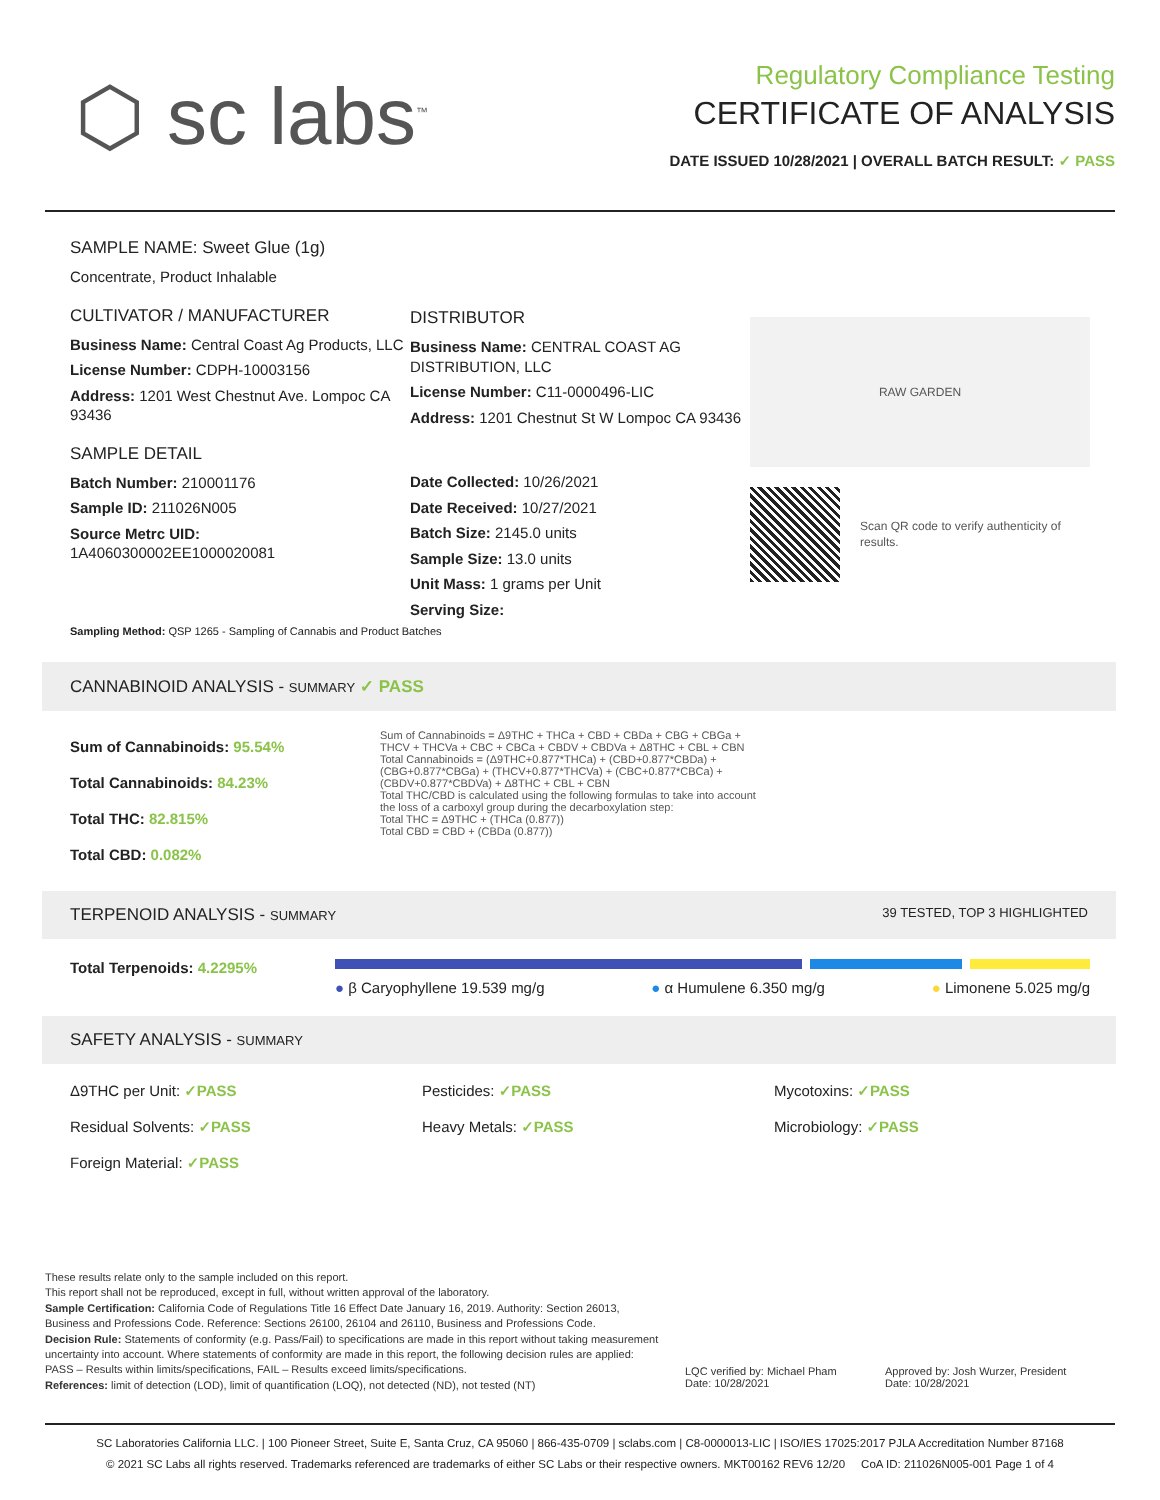⬡ sc labs<sup>™</sup>
Regulatory Compliance Testing
CERTIFICATE OF ANALYSIS
DATE ISSUED 10/28/2021 | OVERALL BATCH RESULT: ✓ PASS
SAMPLE NAME: Sweet Glue (1g)
Concentrate, Product Inhalable
CULTIVATOR / MANUFACTURER
Business Name: Central Coast Ag Products, LLC
License Number: CDPH-10003156
Address: 1201 West Chestnut Ave. Lompoc CA 93436
SAMPLE DETAIL
Batch Number: 210001176
Sample ID: 211026N005
Source Metrc UID:
1A4060300002EE1000020081
DISTRIBUTOR
Business Name: CENTRAL COAST AG DISTRIBUTION, LLC
License Number: C11-0000496-LIC
Address: 1201 Chestnut St W Lompoc CA 93436
Date Collected: 10/26/2021
Date Received: 10/27/2021
Batch Size: 2145.0 units
Sample Size: 13.0 units
Unit Mass: 1 grams per Unit
Serving Size:
RAW GARDEN
Scan QR code to verify authenticity of results.
Sampling Method: QSP 1265 - Sampling of Cannabis and Product Batches
CANNABINOID ANALYSIS - SUMMARY ✓ PASS
Sum of Cannabinoids: 95.54%
Total Cannabinoids: 84.23%
Total THC: 82.815%
Total CBD: 0.082%
Sum of Cannabinoids = Δ9THC + THCa + CBD + CBDa + CBG + CBGa + THCV + THCVa + CBC + CBCa + CBDV + CBDVa + Δ8THC + CBL + CBN
Total Cannabinoids = (Δ9THC+0.877*THCa) + (CBD+0.877*CBDa) + (CBG+0.877*CBGa) + (THCV+0.877*THCVa) + (CBC+0.877*CBCa) + (CBDV+0.877*CBDVa) + Δ8THC + CBL + CBN
Total THC/CBD is calculated using the following formulas to take into account the loss of a carboxyl group during the decarboxylation step:
Total THC = Δ9THC + (THCa (0.877))
Total CBD = CBD + (CBDa (0.877))
TERPENOID ANALYSIS - SUMMARY 39 TESTED, TOP 3 HIGHLIGHTED
Total Terpenoids: 4.2295% ● β Caryophyllene 19.539 mg/g ● α Humulene 6.350 mg/g ● Limonene 5.025 mg/g
SAFETY ANALYSIS - SUMMARY
Δ9THC per Unit: ✓PASS
Pesticides: ✓PASS
Mycotoxins: ✓PASS
Residual Solvents: ✓PASS
Heavy Metals: ✓PASS
Microbiology: ✓PASS
Foreign Material: ✓PASS
These results relate only to the sample included on this report.
This report shall not be reproduced, except in full, without written approval of the laboratory.
Sample Certification: California Code of Regulations Title 16 Effect Date January 16, 2019. Authority: Section 26013, Business and Professions Code. Reference: Sections 26100, 26104 and 26110, Business and Professions Code.
Decision Rule: Statements of conformity (e.g. Pass/Fail) to specifications are made in this report without taking measurement uncertainty into account. Where statements of conformity are made in this report, the following decision rules are applied: PASS – Results within limits/specifications, FAIL – Results exceed limits/specifications.
References: limit of detection (LOD), limit of quantification (LOQ), not detected (ND), not tested (NT)
LQC verified by: Michael Pham
Date: 10/28/2021
Approved by: Josh Wurzer, President
Date: 10/28/2021
SC Laboratories California LLC. | 100 Pioneer Street, Suite E, Santa Cruz, CA 95060 | 866-435-0709 | sclabs.com | C8-0000013-LIC | ISO/IES 17025:2017 PJLA Accreditation Number 87168
© 2021 SC Labs all rights reserved. Trademarks referenced are trademarks of either SC Labs or their respective owners. MKT00162 REV6 12/20 CoA ID: 211026N005-001 Page 1 of 4